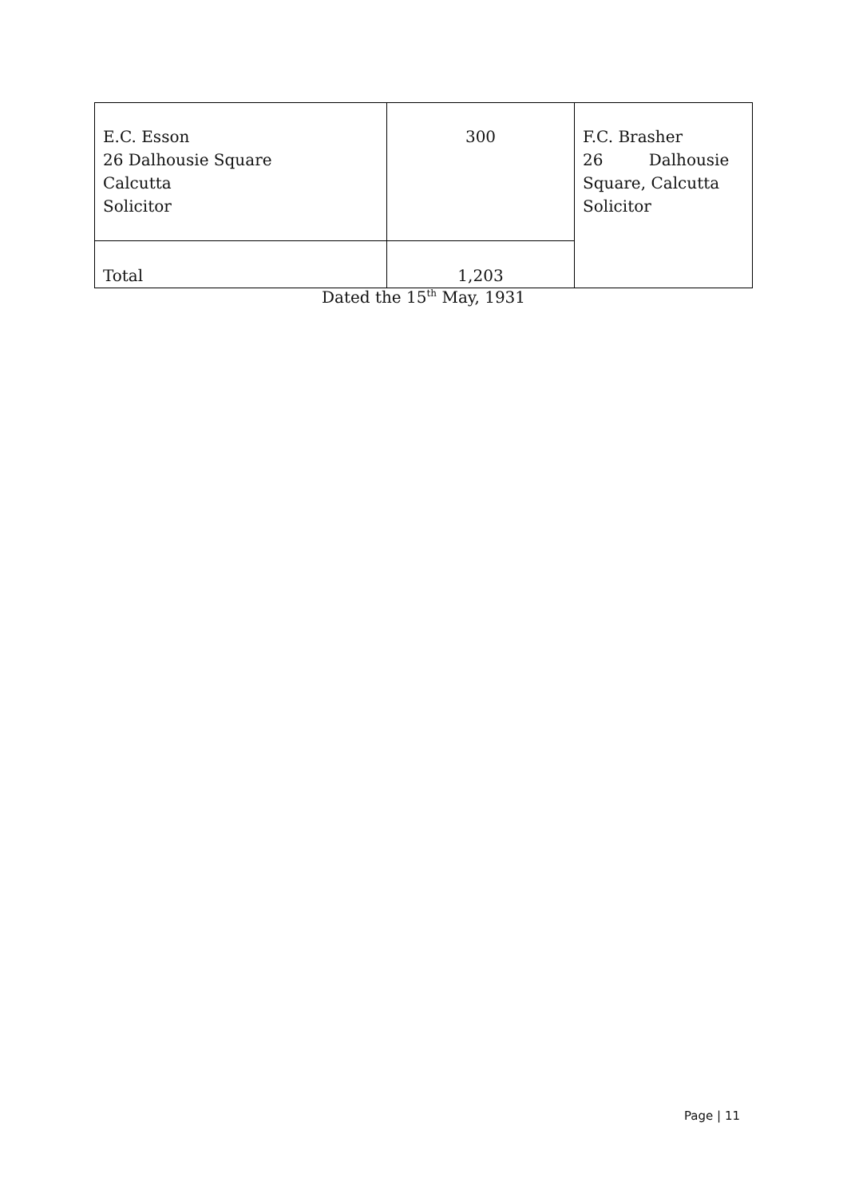| E.C. Esson 26 Dalhousie Square Calcutta Solicitor | 300 | F.C. Brasher 26 Dalhousie Square, Calcutta Solicitor |
| Total | 1,203 | |
Dated the 15<sup>th</sup> May, 1931
Page | 11